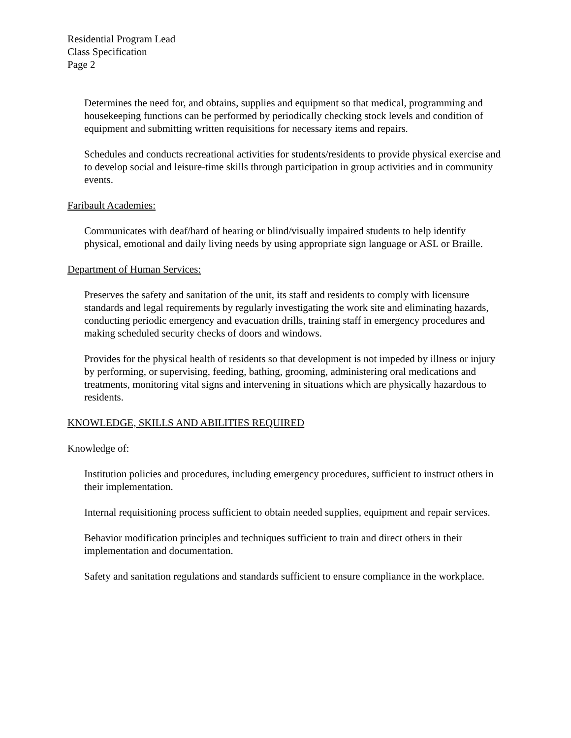Residential Program Lead
Class Specification
Page 2
Determines the need for, and obtains, supplies and equipment so that medical, programming and housekeeping functions can be performed by periodically checking stock levels and condition of equipment and submitting written requisitions for necessary items and repairs.
Schedules and conducts recreational activities for students/residents to provide physical exercise and to develop social and leisure-time skills through participation in group activities and in community events.
Faribault Academies:
Communicates with deaf/hard of hearing or blind/visually impaired students to help identify physical, emotional and daily living needs by using appropriate sign language or ASL or Braille.
Department of Human Services:
Preserves the safety and sanitation of the unit, its staff and residents to comply with licensure standards and legal requirements by regularly investigating the work site and eliminating hazards, conducting periodic emergency and evacuation drills, training staff in emergency procedures and making scheduled security checks of doors and windows.
Provides for the physical health of residents so that development is not impeded by illness or injury by performing, or supervising, feeding, bathing, grooming, administering oral medications and treatments, monitoring vital signs and intervening in situations which are physically hazardous to residents.
KNOWLEDGE, SKILLS AND ABILITIES REQUIRED
Knowledge of:
Institution policies and procedures, including emergency procedures, sufficient to instruct others in their implementation.
Internal requisitioning process sufficient to obtain needed supplies, equipment and repair services.
Behavior modification principles and techniques sufficient to train and direct others in their implementation and documentation.
Safety and sanitation regulations and standards sufficient to ensure compliance in the workplace.